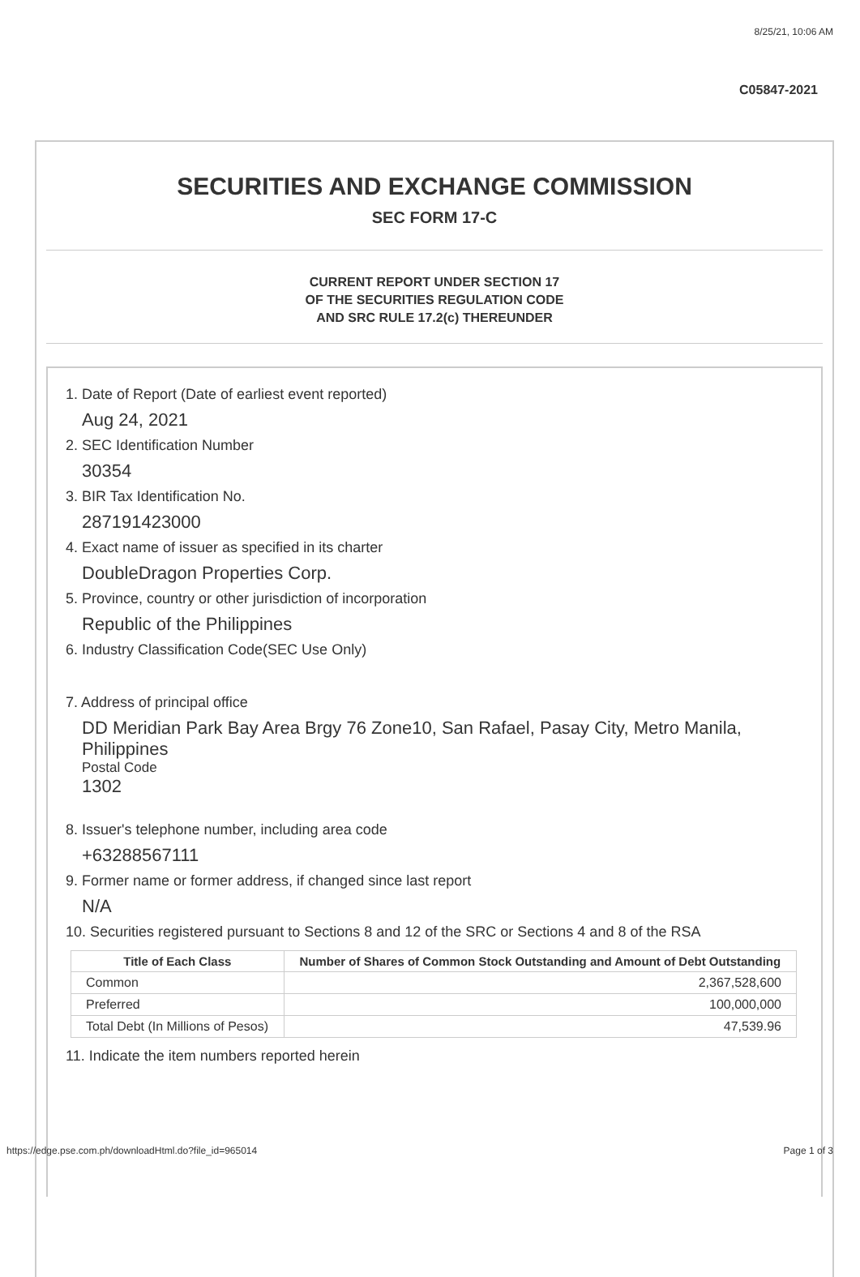8/25/21, 10:06 AM
C05847-2021
SECURITIES AND EXCHANGE COMMISSION
SEC FORM 17-C
CURRENT REPORT UNDER SECTION 17
OF THE SECURITIES REGULATION CODE
AND SRC RULE 17.2(c) THEREUNDER
1. Date of Report (Date of earliest event reported)
Aug 24, 2021
2. SEC Identification Number
30354
3. BIR Tax Identification No.
287191423000
4. Exact name of issuer as specified in its charter
DoubleDragon Properties Corp.
5. Province, country or other jurisdiction of incorporation
Republic of the Philippines
6. Industry Classification Code(SEC Use Only)
7. Address of principal office
DD Meridian Park Bay Area Brgy 76 Zone10, San Rafael, Pasay City, Metro Manila, Philippines
Postal Code
1302
8. Issuer's telephone number, including area code
+63288567111
9. Former name or former address, if changed since last report
N/A
10. Securities registered pursuant to Sections 8 and 12 of the SRC or Sections 4 and 8 of the RSA
| Title of Each Class | Number of Shares of Common Stock Outstanding and Amount of Debt Outstanding |
| --- | --- |
| Common | 2,367,528,600 |
| Preferred | 100,000,000 |
| Total Debt (In Millions of Pesos) | 47,539.96 |
11. Indicate the item numbers reported herein
https://edge.pse.com.ph/downloadHtml.do?file_id=965014 Page 1 of 3